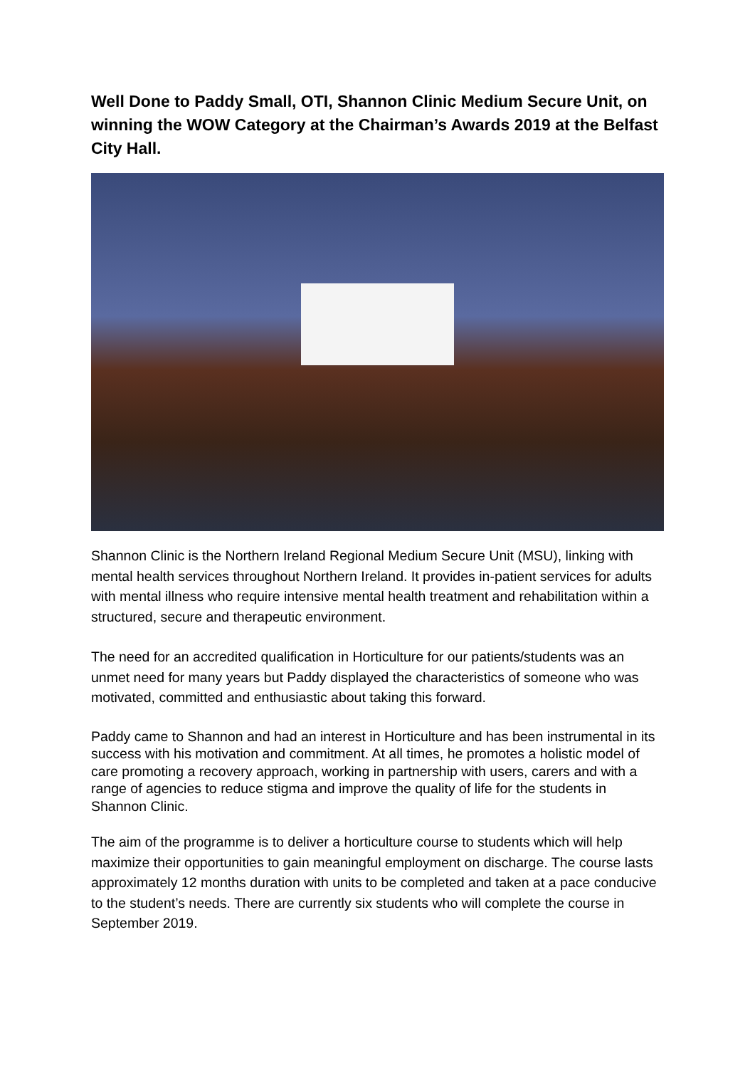Well Done to Paddy Small, OTI, Shannon Clinic Medium Secure Unit, on winning the WOW Category at the Chairman’s Awards 2019 at the Belfast City Hall.
Shannon Clinic is the Northern Ireland Regional Medium Secure Unit (MSU), linking with mental health services throughout Northern Ireland. It provides in-patient services for adults with mental illness who require intensive mental health treatment and rehabilitation within a structured, secure and therapeutic environment.
The need for an accredited qualification in Horticulture for our patients/students was an unmet need for many years but Paddy displayed the characteristics of someone who was motivated, committed and enthusiastic about taking this forward.
Paddy came to Shannon and had an interest in Horticulture and has been instrumental in its success with his motivation and commitment. At all times, he promotes a holistic model of care promoting a recovery approach, working in partnership with users, carers and with a range of agencies to reduce stigma and improve the quality of life for the students in Shannon Clinic.
The aim of the programme is to deliver a horticulture course to students which will help maximize their opportunities to gain meaningful employment on discharge. The course lasts approximately 12 months duration with units to be completed and taken at a pace conducive to the student’s needs. There are currently six students who will complete the course in September 2019.